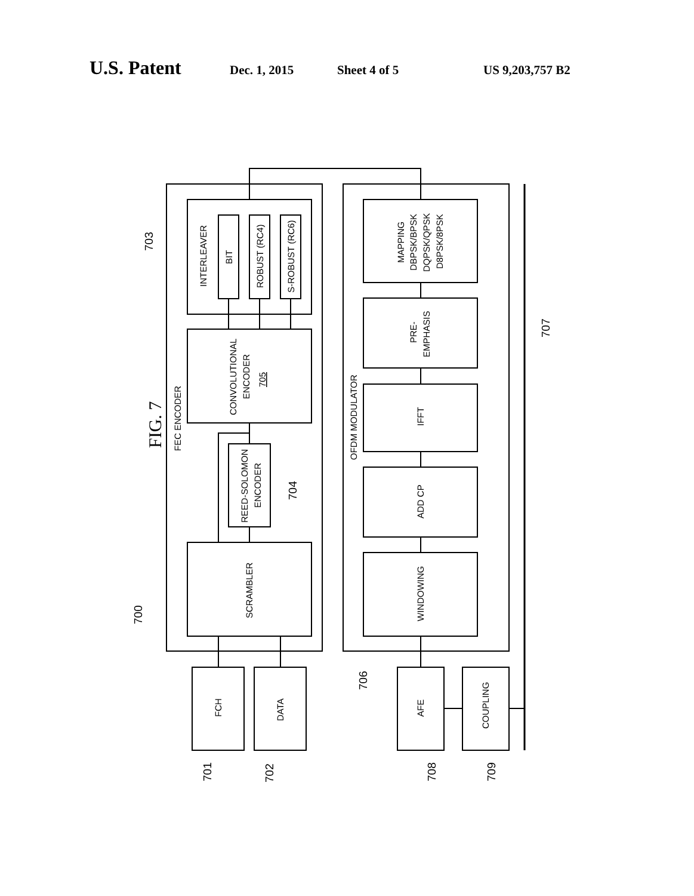U.S. Patent Dec. 1, 2015 Sheet 4 of 5 US 9,203,757 B2
FIG. 7
FEC ENCODER
INTERLEAVER
BIT
ROBUST (RC4)
S-ROBUST (RC6)
CONVOLUTIONAL
ENCODER
705
REED-SOLOMON
ENCODER
SCRAMBLER
OFDM MODULATOR
MAPPING
DBPSK/BPSK
DQPSK/QPSK
D8PSK/8PSK
PRE-
EMPHASIS
IFFT
ADD CP
WINDOWING
FCH
DATA
AFE
COUPLING
700
703
704
706
707
701
702
708
709